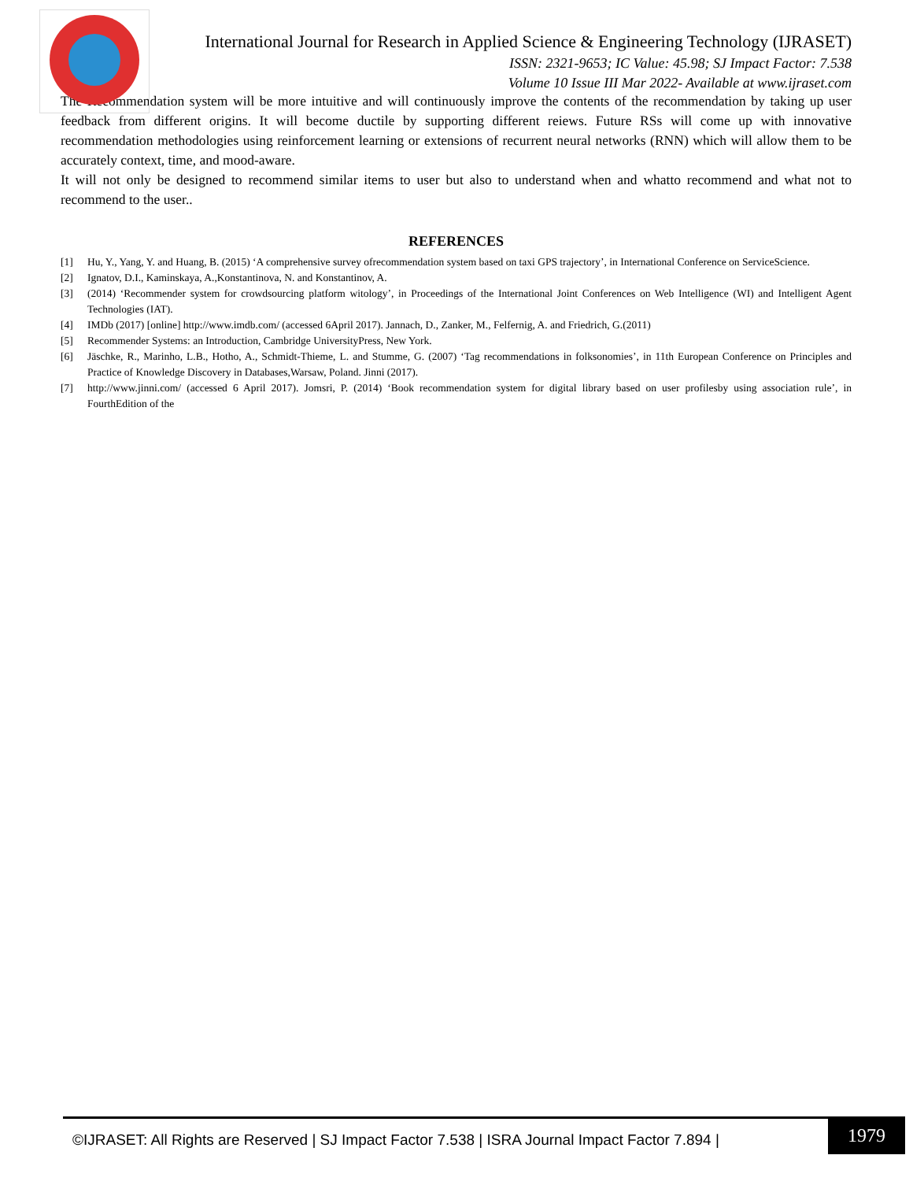International Journal for Research in Applied Science & Engineering Technology (IJRASET)
ISSN: 2321-9653; IC Value: 45.98; SJ Impact Factor: 7.538
Volume 10 Issue III Mar 2022- Available at www.ijraset.com
The Recommendation system will be more intuitive and will continuously improve the contents of the recommendation by taking up user feedback from different origins. It will become ductile by supporting different reiews. Future RSs will come up with innovative recommendation methodologies using reinforcement learning or extensions of recurrent neural networks (RNN) which will allow them to be accurately context, time, and mood-aware.
It will not only be designed to recommend similar items to user but also to understand when and whatto recommend and what not to recommend to the user..
REFERENCES
[1] Hu, Y., Yang, Y. and Huang, B. (2015) ‘A comprehensive survey ofrecommendation system based on taxi GPS trajectory’, in International Conference on ServiceScience.
[2] Ignatov, D.I., Kaminskaya, A.,Konstantinova, N. and Konstantinov, A.
[3] (2014) ‘Recommender system for crowdsourcing platform witology’, in Proceedings of the International Joint Conferences on Web Intelligence (WI) and Intelligent Agent Technologies (IAT).
[4] IMDb (2017) [online] http://www.imdb.com/ (accessed 6April 2017). Jannach, D., Zanker, M., Felfernig, A. and Friedrich, G.(2011)
[5] Recommender Systems: an Introduction, Cambridge UniversityPress, New York.
[6] Jäschke, R., Marinho, L.B., Hotho, A., Schmidt-Thieme, L. and Stumme, G. (2007) ‘Tag recommendations in folksonomies’, in 11th European Conference on Principles and Practice of Knowledge Discovery in Databases,Warsaw, Poland. Jinni (2017).
[7] http://www.jinni.com/ (accessed 6 April 2017). Jomsri, P. (2014) ‘Book recommendation system for digital library based on user profilesby using association rule’, in FourthEdition of the
©IJRASET: All Rights are Reserved | SJ Impact Factor 7.538 | ISRA Journal Impact Factor 7.894 |
1979